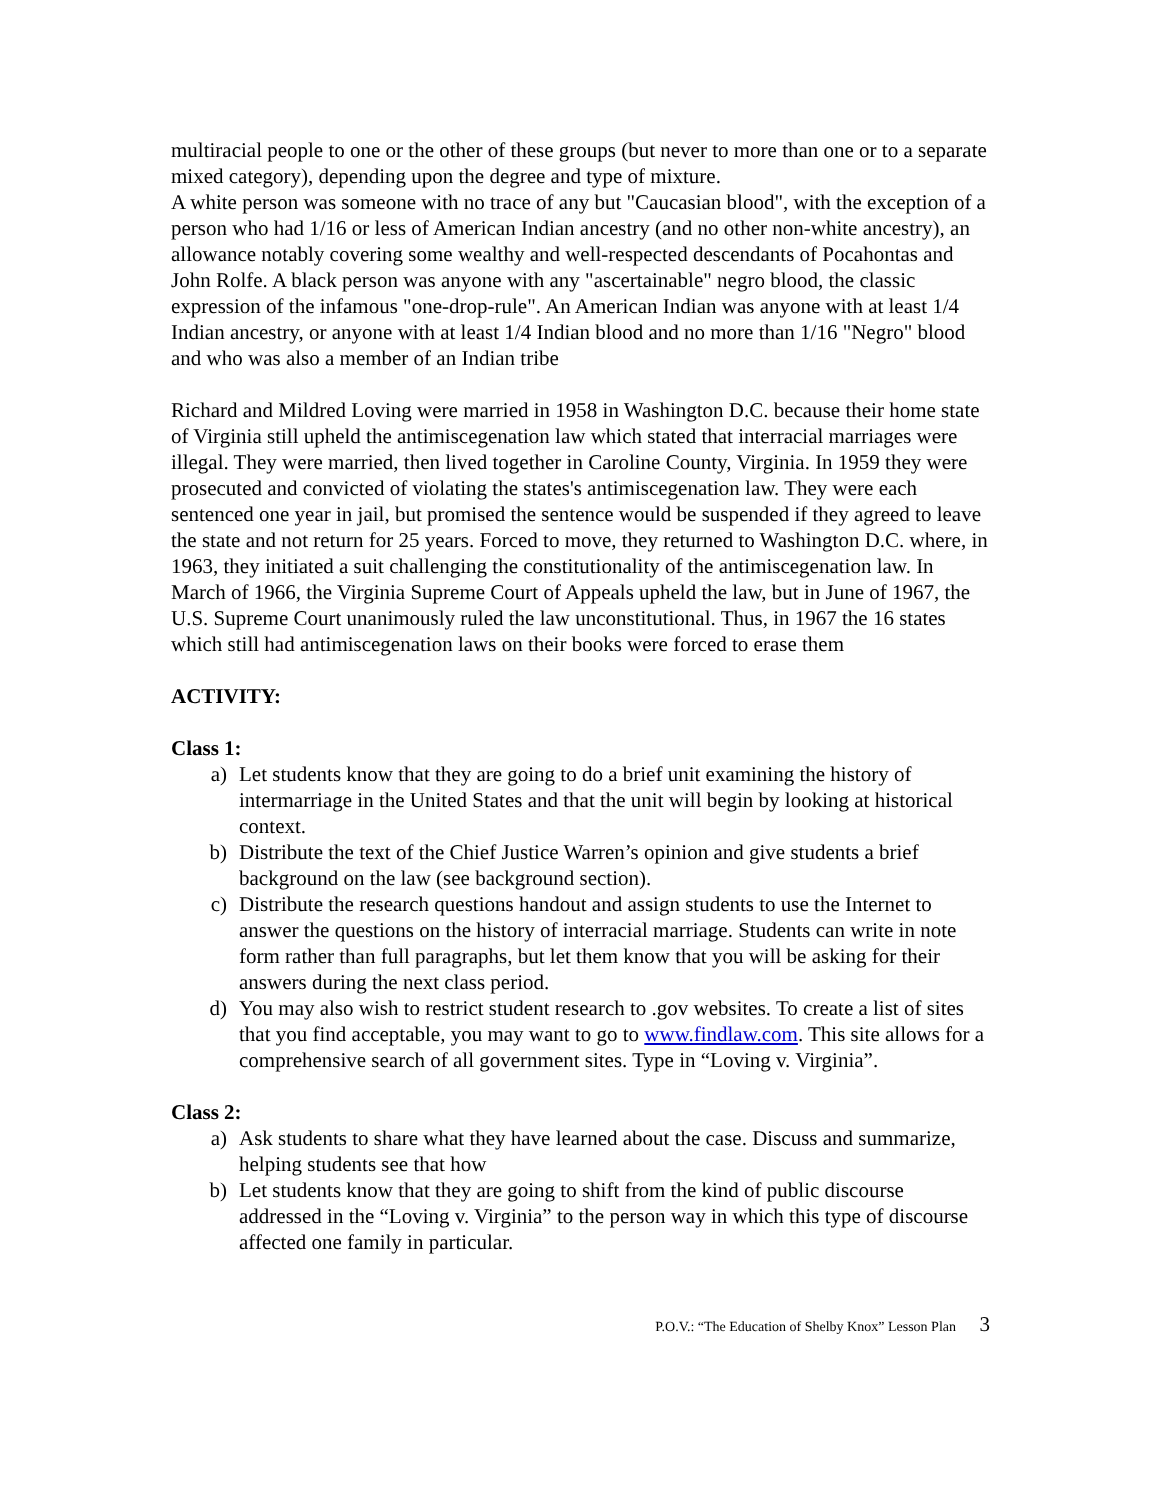multiracial people to one or the other of these groups (but never to more than one or to a separate mixed category), depending upon the degree and type of mixture.
A white person was someone with no trace of any but "Caucasian blood", with the exception of a person who had 1/16 or less of American Indian ancestry (and no other non-white ancestry), an allowance notably covering some wealthy and well-respected descendants of Pocahontas and John Rolfe. A black person was anyone with any "ascertainable" negro blood, the classic expression of the infamous "one-drop-rule". An American Indian was anyone with at least 1/4 Indian ancestry, or anyone with at least 1/4 Indian blood and no more than 1/16 "Negro" blood and who was also a member of an Indian tribe
Richard and Mildred Loving were married in 1958 in Washington D.C. because their home state of Virginia still upheld the antimiscegenation law which stated that interracial marriages were illegal. They were married, then lived together in Caroline County, Virginia. In 1959 they were prosecuted and convicted of violating the states's antimiscegenation law. They were each sentenced one year in jail, but promised the sentence would be suspended if they agreed to leave the state and not return for 25 years. Forced to move, they returned to Washington D.C. where, in 1963, they initiated a suit challenging the constitutionality of the antimiscegenation law. In March of 1966, the Virginia Supreme Court of Appeals upheld the law, but in June of 1967, the U.S. Supreme Court unanimously ruled the law unconstitutional. Thus, in 1967 the 16 states which still had antimiscegenation laws on their books were forced to erase them
ACTIVITY:
Class 1:
a) Let students know that they are going to do a brief unit examining the history of intermarriage in the United States and that the unit will begin by looking at historical context.
b) Distribute the text of the Chief Justice Warren’s opinion and give students a brief background on the law (see background section).
c) Distribute the research questions handout and assign students to use the Internet to answer the questions on the history of interracial marriage. Students can write in note form rather than full paragraphs, but let them know that you will be asking for their answers during the next class period.
d) You may also wish to restrict student research to .gov websites. To create a list of sites that you find acceptable, you may want to go to www.findlaw.com. This site allows for a comprehensive search of all government sites. Type in “Loving v. Virginia”.
Class 2:
a) Ask students to share what they have learned about the case. Discuss and summarize, helping students see that how
b) Let students know that they are going to shift from the kind of public discourse addressed in the “Loving v. Virginia” to the person way in which this type of discourse affected one family in particular.
P.O.V.: “The Education of Shelby Knox” Lesson Plan 3